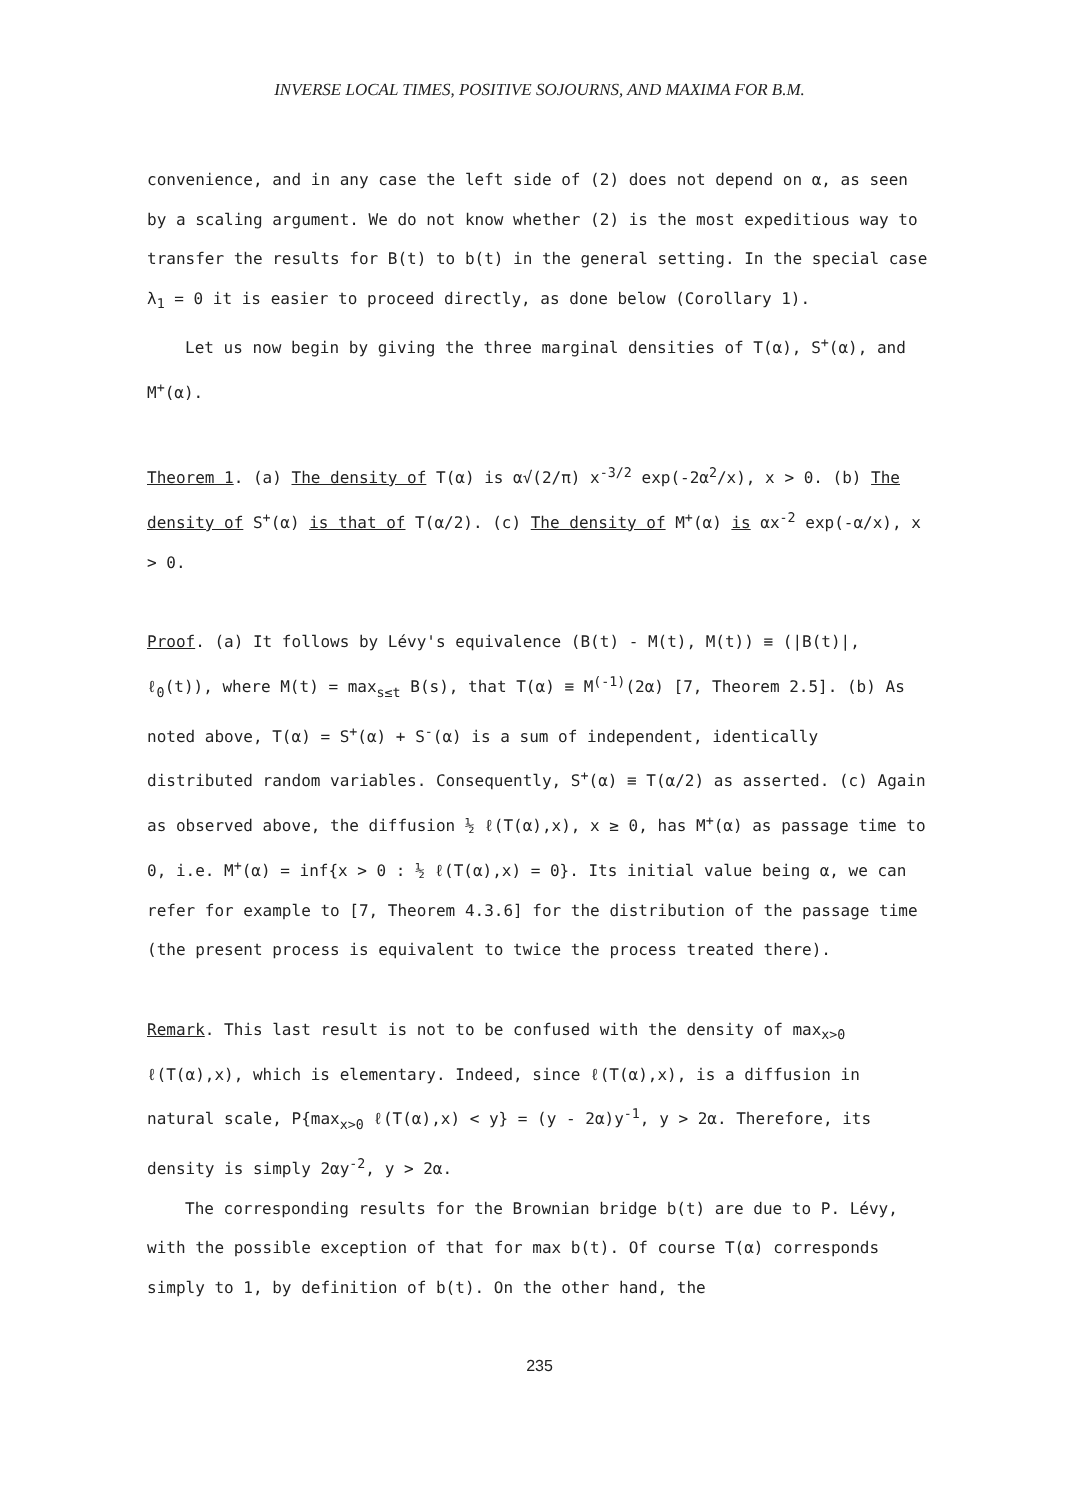INVERSE LOCAL TIMES, POSITIVE SOJOURNS, AND MAXIMA FOR B.M.
convenience, and in any case the left side of (2) does not depend on α, as seen by a scaling argument. We do not know whether (2) is the most expeditious way to transfer the results for B(t) to b(t) in the general setting. In the special case λ<sub>1</sub> = 0 it is easier to proceed directly, as done below (Corollary 1).
Let us now begin by giving the three marginal densities of T(α), S<sup>+</sup>(α), and M<sup>+</sup>(α).
Theorem 1. (a) The density of T(α) is α√(2/π) x<sup>-3/2</sup> exp(-2α<sup>2</sup>/x), x > 0. (b) The density of S<sup>+</sup>(α) is that of T(α/2). (c) The density of M<sup>+</sup>(α) is αx<sup>-2</sup> exp(-α/x), x > 0.
Proof. (a) It follows by Lévy's equivalence (B(t) - M(t), M(t)) ≡ (|B(t)|, ℓ<sub>0</sub>(t)), where M(t) = max<sub>s≤t</sub> B(s), that T(α) ≡ M<sup>(-1)</sup>(2α) [7, Theorem 2.5]. (b) As noted above, T(α) = S<sup>+</sup>(α) + S<sup>-</sup>(α) is a sum of independent, identically distributed random variables. Consequently, S<sup>+</sup>(α) ≡ T(α/2) as asserted. (c) Again as observed above, the diffusion ½ ℓ(T(α),x), x ≥ 0, has M<sup>+</sup>(α) as passage time to 0, i.e. M<sup>+</sup>(α) = inf{x > 0 : ½ ℓ(T(α),x) = 0}. Its initial value being α, we can refer for example to [7, Theorem 4.3.6] for the distribution of the passage time (the present process is equivalent to twice the process treated there).
Remark. This last result is not to be confused with the density of max<sub>x>0</sub> ℓ(T(α),x), which is elementary. Indeed, since ℓ(T(α),x), is a diffusion in natural scale, P{max<sub>x>0</sub> ℓ(T(α),x) < y} = (y - 2α)y<sup>-1</sup>, y > 2α. Therefore, its density is simply 2αy<sup>-2</sup>, y > 2α.
The corresponding results for the Brownian bridge b(t) are due to P. Lévy, with the possible exception of that for max b(t). Of course T(α) corresponds simply to 1, by definition of b(t). On the other hand, the
235